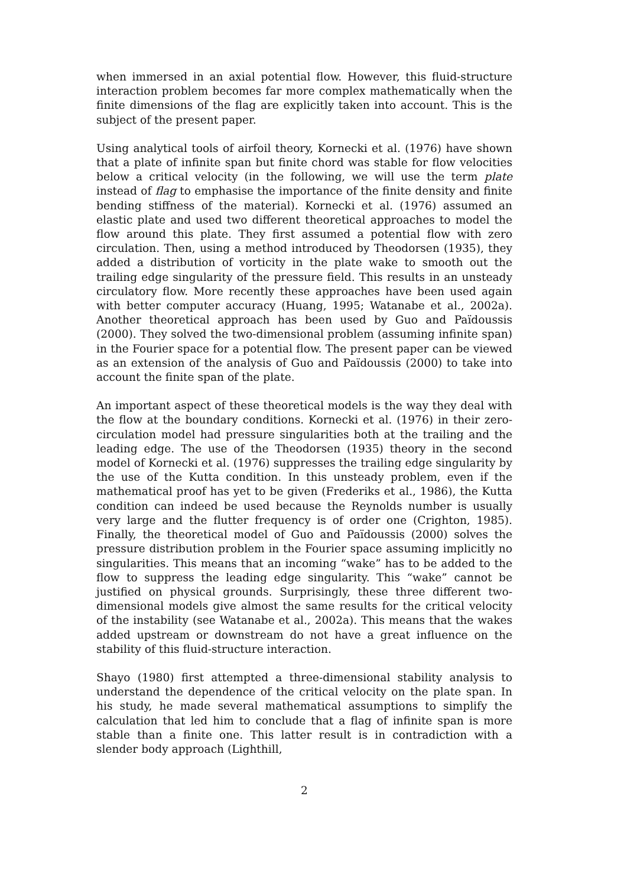when immersed in an axial potential flow. However, this fluid-structure interaction problem becomes far more complex mathematically when the finite dimensions of the flag are explicitly taken into account. This is the subject of the present paper.
Using analytical tools of airfoil theory, Kornecki et al. (1976) have shown that a plate of infinite span but finite chord was stable for flow velocities below a critical velocity (in the following, we will use the term plate instead of flag to emphasise the importance of the finite density and finite bending stiffness of the material). Kornecki et al. (1976) assumed an elastic plate and used two different theoretical approaches to model the flow around this plate. They first assumed a potential flow with zero circulation. Then, using a method introduced by Theodorsen (1935), they added a distribution of vorticity in the plate wake to smooth out the trailing edge singularity of the pressure field. This results in an unsteady circulatory flow. More recently these approaches have been used again with better computer accuracy (Huang, 1995; Watanabe et al., 2002a). Another theoretical approach has been used by Guo and Païdoussis (2000). They solved the two-dimensional problem (assuming infinite span) in the Fourier space for a potential flow. The present paper can be viewed as an extension of the analysis of Guo and Païdoussis (2000) to take into account the finite span of the plate.
An important aspect of these theoretical models is the way they deal with the flow at the boundary conditions. Kornecki et al. (1976) in their zero-circulation model had pressure singularities both at the trailing and the leading edge. The use of the Theodorsen (1935) theory in the second model of Kornecki et al. (1976) suppresses the trailing edge singularity by the use of the Kutta condition. In this unsteady problem, even if the mathematical proof has yet to be given (Frederiks et al., 1986), the Kutta condition can indeed be used because the Reynolds number is usually very large and the flutter frequency is of order one (Crighton, 1985). Finally, the theoretical model of Guo and Païdoussis (2000) solves the pressure distribution problem in the Fourier space assuming implicitly no singularities. This means that an incoming “wake” has to be added to the flow to suppress the leading edge singularity. This “wake” cannot be justified on physical grounds. Surprisingly, these three different two-dimensional models give almost the same results for the critical velocity of the instability (see Watanabe et al., 2002a). This means that the wakes added upstream or downstream do not have a great influence on the stability of this fluid-structure interaction.
Shayo (1980) first attempted a three-dimensional stability analysis to understand the dependence of the critical velocity on the plate span. In his study, he made several mathematical assumptions to simplify the calculation that led him to conclude that a flag of infinite span is more stable than a finite one. This latter result is in contradiction with a slender body approach (Lighthill,
2